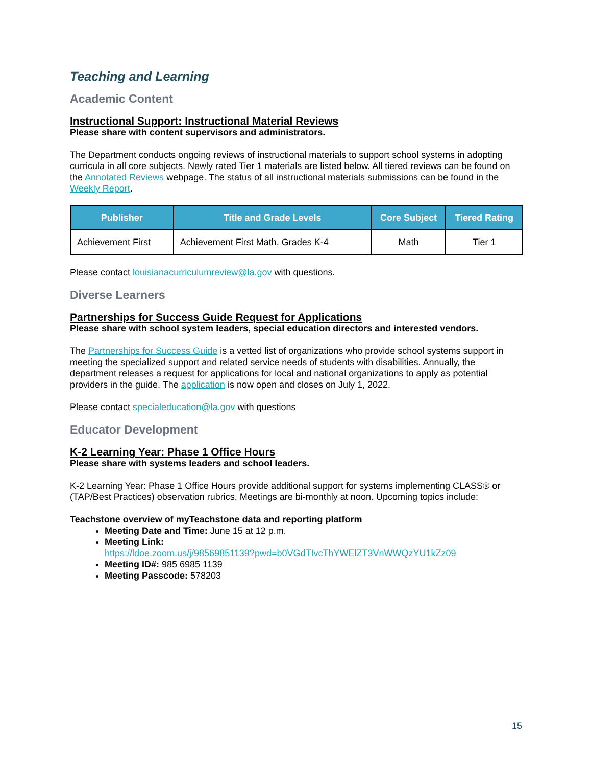Teaching and Learning
Academic Content
Instructional Support: Instructional Material Reviews
Please share with content supervisors and administrators.
The Department conducts ongoing reviews of instructional materials to support school systems in adopting curricula in all core subjects. Newly rated Tier 1 materials are listed below. All tiered reviews can be found on the Annotated Reviews webpage. The status of all instructional materials submissions can be found in the Weekly Report.
| Publisher | Title and Grade Levels | Core Subject | Tiered Rating |
| --- | --- | --- | --- |
| Achievement First | Achievement First Math, Grades K-4 | Math | Tier 1 |
Please contact louisianacurriculumreview@la.gov with questions.
Diverse Learners
Partnerships for Success Guide Request for Applications
Please share with school system leaders, special education directors and interested vendors.
The Partnerships for Success Guide is a vetted list of organizations who provide school systems support in meeting the specialized support and related service needs of students with disabilities. Annually, the department releases a request for applications for local and national organizations to apply as potential providers in the guide. The application is now open and closes on July 1, 2022.
Please contact specialeducation@la.gov with questions
Educator Development
K-2 Learning Year: Phase 1 Office Hours
Please share with systems leaders and school leaders.
K-2 Learning Year: Phase 1 Office Hours provide additional support for systems implementing CLASS® or (TAP/Best Practices) observation rubrics. Meetings are bi-monthly at noon. Upcoming topics include:
Teachstone overview of myTeachstone data and reporting platform
Meeting Date and Time: June 15 at 12 p.m.
Meeting Link:
https://ldoe.zoom.us/j/98569851139?pwd=b0VGdTIvcThYWElZT3VnWWQzYU1kZz09
Meeting ID#: 985 6985 1139
Meeting Passcode: 578203
15